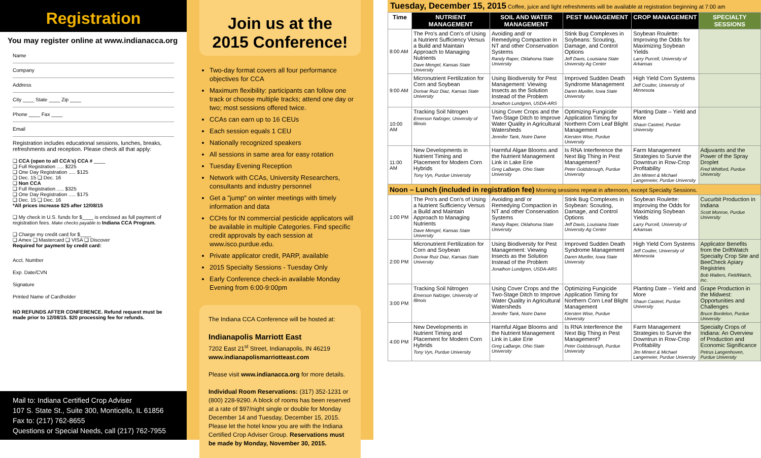Registration
You may register online at www.indianacca.org
Name
Company
Address
City ____ State ____ Zip ____
Phone ____ Fax ____
Email
Registration includes educational sessions, lunches, breaks, refreshments and reception. Please check all that apply:
❑ CCA (open to all CCA's) CCA # ____
❑ Full Registration ..... $225
❑ One Day Registration ..... $125
❑ Dec. 15 ❑ Dec. 16
❑ Non CCA
❑ Full Registration ..... $325
❑ One Day Registration ..... $175
❑ Dec. 15 ❑ Dec. 16
*All prices increase $25 after 12/08/15
❑ My check in U.S. funds for $____ is enclosed as full payment of registration fees. Make checks payable to Indiana CCA Program.
❑ Charge my credit card for $____
❑ Amex ❑ Mastercard ❑ VISA ❑ Discover
Required for payment by credit card:
Acct. Number
Exp. Date/CVN
Signature
Printed Name of Cardholder
NO REFUNDS AFTER CONFERENCE. Refund request must be made prior to 12/08/15. $20 processing fee for refunds.
Mail to: Indiana Certified Crop Adviser
107 S. State St., Suite 300, Monticello, IL 61856
Fax to: (217) 762-8655
Questions or Special Needs, call (217) 762-7955
Join us at the
2015 Conference!
Two-day format covers all four performance objectives for CCA
Maximum flexibility: participants can follow one track or choose multiple tracks; attend one day or two; most sessions offered twice.
CCAs can earn up to 16 CEUs
Each session equals 1 CEU
Nationally recognized speakers
All sessions in same area for easy rotation
Tuesday Evening Reception
Network with CCAs, University Researchers, consultants and industry personnel
Get a "jump" on winter meetings with timely information and data
CCHs for IN commercial pesticide applicators will be available in multiple Categories. Find specific credit approvals by each session at www.isco.purdue.edu.
Private applicator credit, PARP, available
2015 Specialty Sessions - Tuesday Only
Early Conference check-in available Monday Evening from 6:00-9:00pm
The Indiana CCA Conference will be hosted at:
Indianapolis Marriott East
7202 East 21<sup>st</sup> Street, Indianapolis, IN 46219
www.indianapolismarriotteast.com
Please visit www.indianacca.org for more details.
Individual Room Reservations: (317) 352-1231 or (800) 228-9290. A block of rooms has been reserved at a rate of $97/night single or double for Monday December 14 and Tuesday, December 15, 2015. Please let the hotel know you are with the Indiana Certified Crop Adviser Group. Reservations must be made by Monday, November 30, 2015.
Tuesday, December 15, 2015 Coffee, juice and light refreshments will be available at registration beginning at 7:00 am
| Time | NUTRIENT MANAGEMENT | SOIL AND WATER MANAGEMENT | PEST MANAGEMENT | CROP MANAGEMENT | SPECIALTY SESSIONS |
| --- | --- | --- | --- | --- | --- |
| 8:00 AM | The Pro's and Con's of Using a Nutrient Sufficiency Versus a Build and Maintain Approach to Managing Nutrients Dave Mengel, Kansas State University | Avoiding and/ or Remedying Compaction in NT and other Conservation Systems Randy Raper, Oklahoma State University | Stink Bug Complexes in Soybeans: Scouting, Damage, and Control Options Jeff Davis, Louisiana State University Ag Center | Soybean Roulette: Improving the Odds for Maximizing Soybean Yields Larry Purcell, University of Arkansas | |
| 9:00 AM | Micronutrient Fertilization for Corn and Soybean Dorivar Ruiz Diaz, Kansas State University | Using Biodiversity for Pest Management: Viewing Insects as the Solution Instead of the Problem Jonathon Lundgren, USDA-ARS | Improved Sudden Death Syndrome Management Daren Mueller, Iowa State University | High Yield Corn Systems Jeff Coulter, University of Minnesota | |
| 10:00 AM | Tracking Soil Nitrogen Emerson Nafziger, University of Illinois | Using Cover Crops and the Two-Stage Ditch to Improve Water Quality in Agricultural Watersheds Jennifer Tank, Notre Dame | Optimizing Fungicide Application Timing for Northern Corn Leaf Blight Management Kiersten Wise, Purdue University | Planting Date – Yield and More Shaun Casteel, Purdue University | |
| 11:00 AM | New Developments in Nutrient Timing and Placement for Modern Corn Hybrids Tony Vyn, Purdue University | Harmful Algae Blooms and the Nutrient Management Link in Lake Erie Greg LaBarge, Ohio State University | Is RNA Interference the Next Big Thing in Pest Management? Peter Goldsbrough, Purdue University | Farm Management Strategies to Survie the Downtrun in Row-Crop Profitability Jim Mintert & Michael Langemeier, Purdue University | Adjuvants and the Power of the Spray Droplet Fred Whitford, Purdue University |
| Noon – Lunch (included in registration fee) Morning sessions repeat in afternoon, except Specialty Sessions. | | | | | |
| 1:00 PM | The Pro's and Con's of Using a Nutrient Sufficiency Versus a Build and Maintain Approach to Managing Nutrients Dave Mengel, Kansas State University | Avoiding and/ or Remedying Compaction in NT and other Conservation Systems Randy Raper, Oklahoma State University | Stink Bug Complexes in Soybean: Scouting, Damage, and Control Options Jeff Davis, Louisiana State University Ag Center | Soybean Roulette: Improving the Odds for Maximizing Soybean Yields Larry Purcell, University of Arkansas | Cucurbit Production in Indiana Scott Monroe, Purdue University |
| 2:00 PM | Micronutrient Fertilization for Corn and Soybean Dorivar Ruiz Diaz, Kansas State University | Using Biodiversity for Pest Management: Viewing Insects as the Solution Instead of the Problem Jonathon Lundgren, USDA-ARS | Improved Sudden Death Syndrome Management Daren Mueller, Iowa State University | High Yield Corn Systems Jeff Coulter, University of Minnesota | Applicator Benefits from the DriftWatch Specialty Crop Site and BeeCheck Apiary Registries Bob Walters, FieldWatch, Inc. |
| 3:00 PM | Tracking Soil Nitrogen Emerson Nafziger, University of Illinois | Using Cover Crops and the Two-Stage Ditch to Improve Water Quality in Agricultural Watersheds Jennifer Tank, Notre Dame | Optimizing Fungicide Application Timing for Northern Corn Leaf Blight Management Kiersten Wise, Purdue University | Planting Date – Yield and More Shaun Casteel, Purdue University | Grape Production in the Midwest: Opportunities and Challenges Bruce Bordelon, Purdue University |
| 4:00 PM | New Developments in Nutrient Timing and Placement for Modern Corn Hybrids Tony Vyn, Purdue University | Harmful Algae Blooms and the Nutrient Management Link in Lake Erie Greg LaBarge, Ohio State University | Is RNA Interference the Next Big Thing in Pest Management? Peter Goldsbrough, Purdue University | Farm Management Strategies to Survie the Downtrun in Row-Crop Profitability Jim Mintert & Michael Langemeier, Purdue University | Specialty Crops of Indiana: An Overview of Production and Economic Significance Petrus Langenhoven, Purdue University |